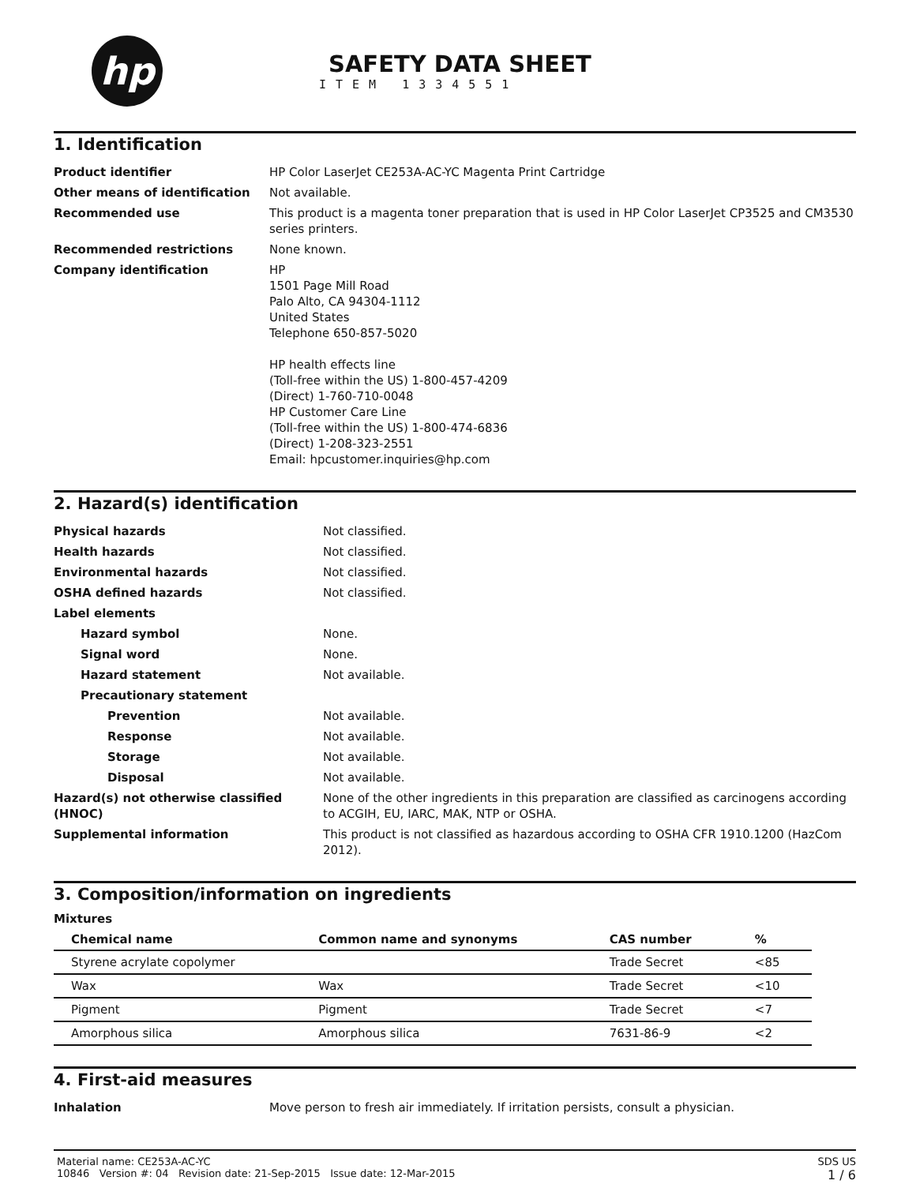hp
SAFETY DATA SHEET
ITEM 1334551
1. Identification
| Product identifier | HP Color LaserJet CE253A-AC-YC Magenta Print Cartridge |
| Other means of identification | Not available. |
| Recommended use | This product is a magenta toner preparation that is used in HP Color LaserJet CP3525 and CM3530 series printers. |
| Recommended restrictions | None known. |
| Company identification | HP 1501 Page Mill Road Palo Alto, CA 94304-1112 United States Telephone 650-857-5020 HP health effects line (Toll-free within the US) 1-800-457-4209 (Direct) 1-760-710-0048 HP Customer Care Line (Toll-free within the US) 1-800-474-6836 (Direct) 1-208-323-2551 Email: hpcustomer.inquiries@hp.com |
2. Hazard(s) identification
| Physical hazards | Not classified. |
| Health hazards | Not classified. |
| Environmental hazards | Not classified. |
| OSHA defined hazards | Not classified. |
| Label elements | |
| Hazard symbol | None. |
| Signal word | None. |
| Hazard statement | Not available. |
| Precautionary statement | |
| Prevention | Not available. |
| Response | Not available. |
| Storage | Not available. |
| Disposal | Not available. |
| Hazard(s) not otherwise classified (HNOC) | None of the other ingredients in this preparation are classified as carcinogens according to ACGIH, EU, IARC, MAK, NTP or OSHA. |
| Supplemental information | This product is not classified as hazardous according to OSHA CFR 1910.1200 (HazCom 2012). |
3. Composition/information on ingredients
Mixtures
| Chemical name | Common name and synonyms | CAS number | % |
| --- | --- | --- | --- |
| Styrene acrylate copolymer | | Trade Secret | <85 |
| Wax | Wax | Trade Secret | <10 |
| Pigment | Pigment | Trade Secret | <7 |
| Amorphous silica | Amorphous silica | 7631-86-9 | <2 |
4. First-aid measures
| Inhalation | Move person to fresh air immediately. If irritation persists, consult a physician. |
Material name: CE253A-AC-YC
10846 Version #: 04 Revision date: 21-Sep-2015 Issue date: 12-Mar-2015
SDS US
1 / 6